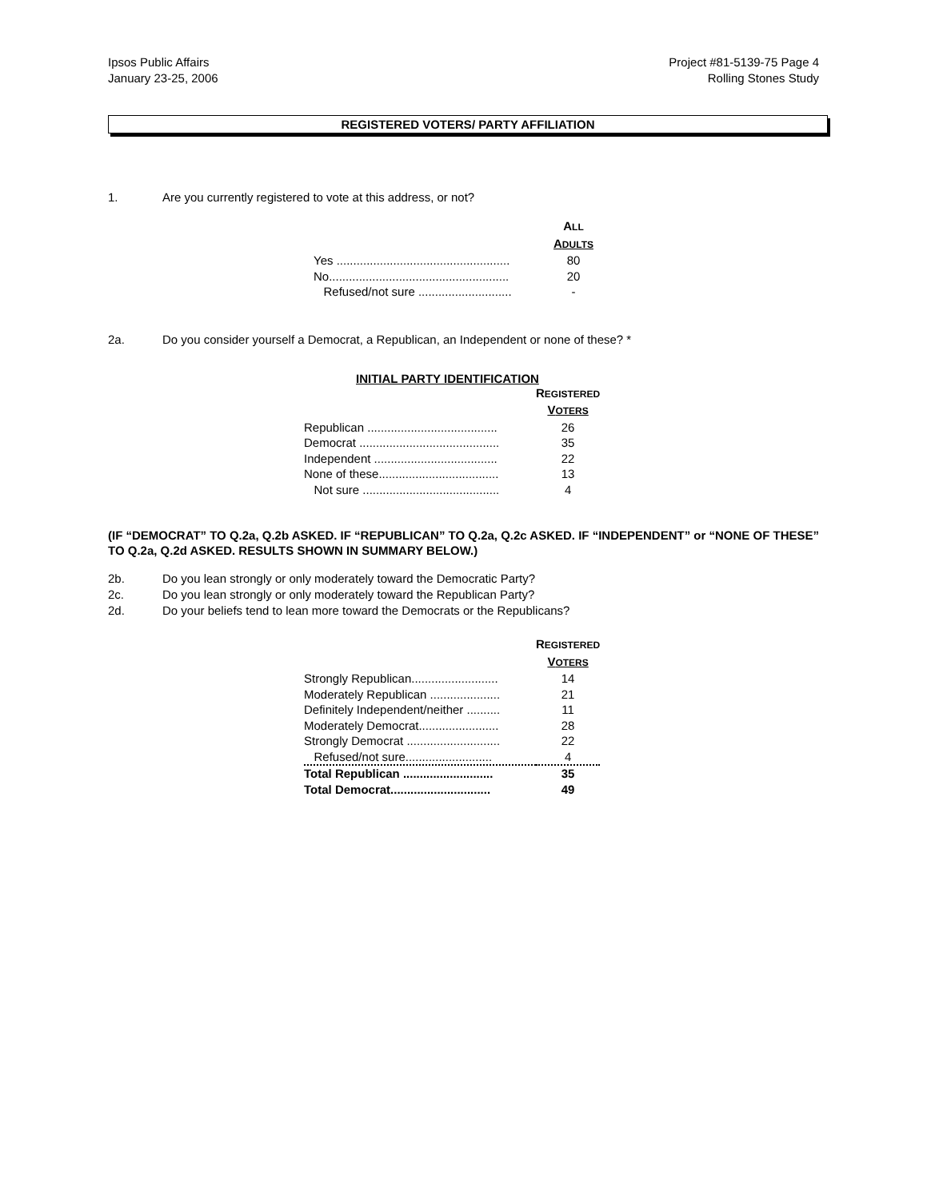Ipsos Public Affairs
January 23-25, 2006
Project #81-5139-75 Page 4
Rolling Stones Study
REGISTERED VOTERS/ PARTY AFFILIATION
1. Are you currently registered to vote at this address, or not?
| | A LL A DULTS |
| Yes .................................................... | 80 |
| No...................................................... | 20 |
| Refused/not sure ............................ | - |
2a. Do you consider yourself a Democrat, a Republican, an Independent or none of these? *
INITIAL PARTY IDENTIFICATION
| | R EGISTERED V OTERS |
| Republican ....................................... | 26 |
| Democrat .......................................... | 35 |
| Independent ..................................... | 22 |
| None of these.................................... | 13 |
| Not sure ......................................... | 4 |
(IF “DEMOCRAT” TO Q.2a, Q.2b ASKED. IF “REPUBLICAN” TO Q.2a, Q.2c ASKED. IF “INDEPENDENT” or “NONE OF THESE” TO Q.2a, Q.2d ASKED. RESULTS SHOWN IN SUMMARY BELOW.)
2b. Do you lean strongly or only moderately toward the Democratic Party?
2c. Do you lean strongly or only moderately toward the Republican Party?
2d. Do your beliefs tend to lean more toward the Democrats or the Republicans?
| | R EGISTERED V OTERS |
| Strongly Republican.......................... | 14 |
| Moderately Republican ..................... | 21 |
| Definitely Independent/neither .......... | 11 |
| Moderately Democrat........................ | 28 |
| Strongly Democrat ............................ | 22 |
| Refused/not sure.......................... | 4 |
| Total Republican ........................... | 35 |
| Total Democrat.............................. | 49 |